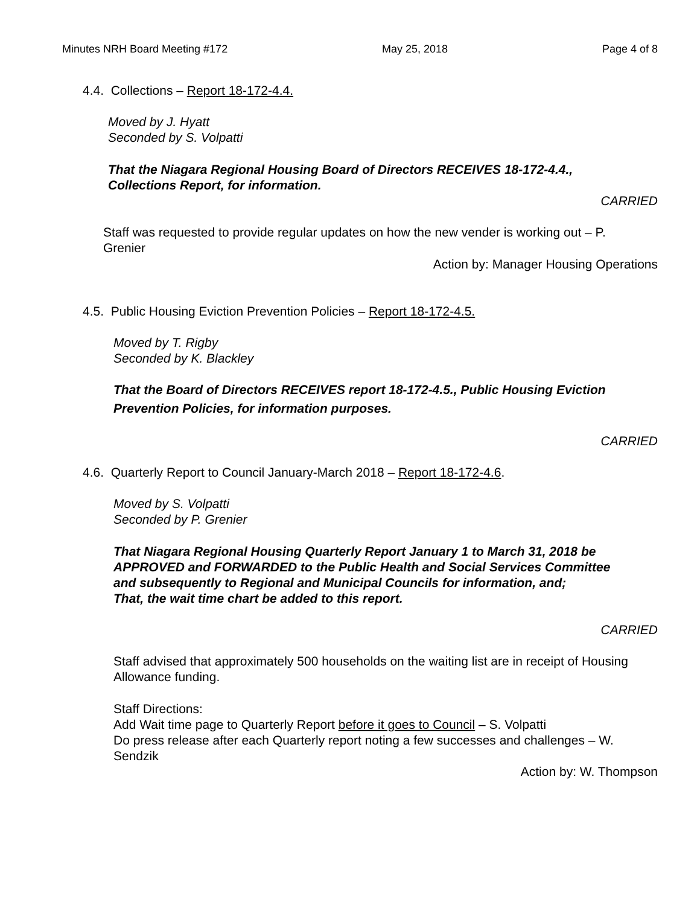Minutes NRH Board Meeting #172 May 25, 2018 Page 4 of 8
4.4. Collections – Report 18-172-4.4.
Moved by J. Hyatt
Seconded by S. Volpatti
That the Niagara Regional Housing Board of Directors RECEIVES 18-172-4.4., Collections Report, for information.
CARRIED
Staff was requested to provide regular updates on how the new vender is working out – P. Grenier
Action by: Manager Housing Operations
4.5. Public Housing Eviction Prevention Policies – Report 18-172-4.5.
Moved by T. Rigby
Seconded by K. Blackley
That the Board of Directors RECEIVES report 18-172-4.5., Public Housing Eviction Prevention Policies, for information purposes.
CARRIED
4.6. Quarterly Report to Council January-March 2018 – Report 18-172-4.6.
Moved by S. Volpatti
Seconded by P. Grenier
That Niagara Regional Housing Quarterly Report January 1 to March 31, 2018 be APPROVED and FORWARDED to the Public Health and Social Services Committee and subsequently to Regional and Municipal Councils for information, and;
That, the wait time chart be added to this report.
CARRIED
Staff advised that approximately 500 households on the waiting list are in receipt of Housing Allowance funding.
Staff Directions:
Add Wait time page to Quarterly Report before it goes to Council – S. Volpatti
Do press release after each Quarterly report noting a few successes and challenges – W. Sendzik
Action by: W. Thompson